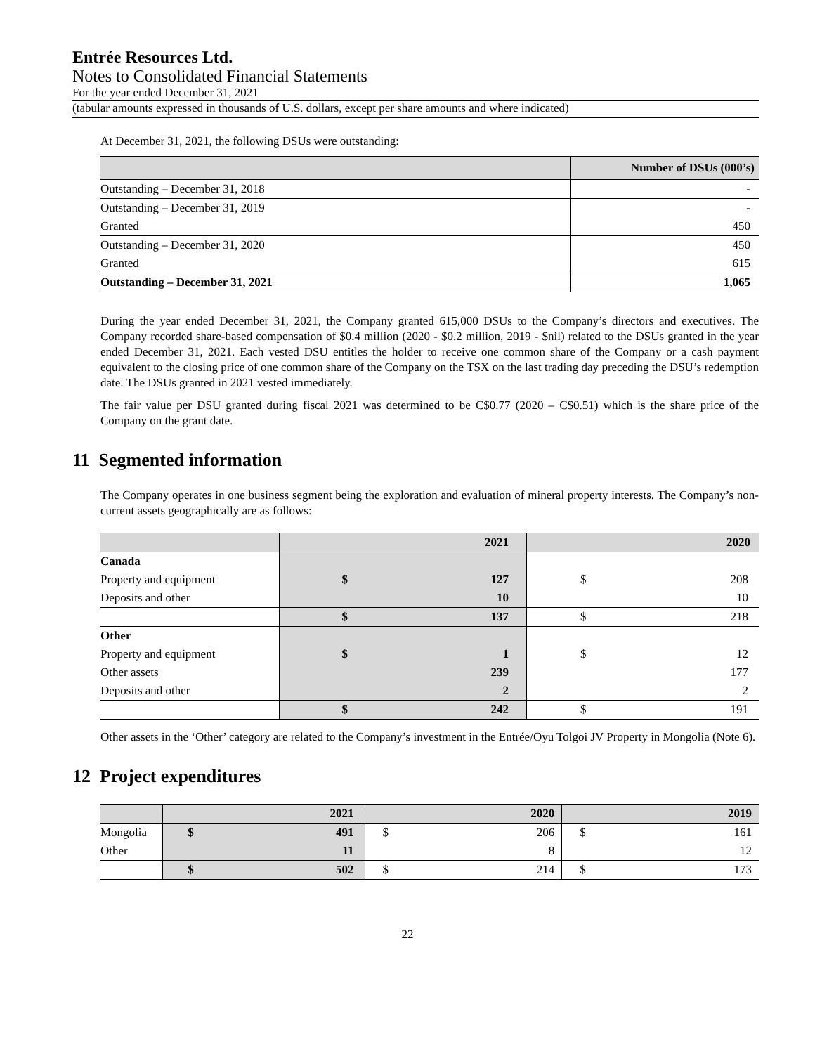Entrée Resources Ltd.
Notes to Consolidated Financial Statements
For the year ended December 31, 2021
(tabular amounts expressed in thousands of U.S. dollars, except per share amounts and where indicated)
At December 31, 2021, the following DSUs were outstanding:
| | Number of DSUs (000’s) |
| --- | --- |
| Outstanding – December 31, 2018 | - |
| Outstanding – December 31, 2019 | - |
| Granted | 450 |
| Outstanding – December 31, 2020 | 450 |
| Granted | 615 |
| Outstanding – December 31, 2021 | 1,065 |
During the year ended December 31, 2021, the Company granted 615,000 DSUs to the Company’s directors and executives. The Company recorded share-based compensation of $0.4 million (2020 - $0.2 million, 2019 - $nil) related to the DSUs granted in the year ended December 31, 2021. Each vested DSU entitles the holder to receive one common share of the Company or a cash payment equivalent to the closing price of one common share of the Company on the TSX on the last trading day preceding the DSU’s redemption date. The DSUs granted in 2021 vested immediately.
The fair value per DSU granted during fiscal 2021 was determined to be C$0.77 (2020 – C$0.51) which is the share price of the Company on the grant date.
11 Segmented information
The Company operates in one business segment being the exploration and evaluation of mineral property interests. The Company’s non-current assets geographically are as follows:
| | 2021 | | 2020 | |
| --- | --- | --- | --- | --- |
| Canada | | | | |
| Property and equipment | $ | 127 | $ | 208 |
| Deposits and other | | 10 | | 10 |
| | $ | 137 | $ | 218 |
| Other | | | | |
| Property and equipment | $ | 1 | $ | 12 |
| Other assets | | 239 | | 177 |
| Deposits and other | | 2 | | 2 |
| | $ | 242 | $ | 191 |
Other assets in the ‘Other’ category are related to the Company’s investment in the Entrée/Oyu Tolgoi JV Property in Mongolia (Note 6).
12 Project expenditures
| | 2021 | | 2020 | | 2019 | |
| --- | --- | --- | --- | --- | --- | --- |
| Mongolia | $ | 491 | $ | 206 | $ | 161 |
| Other | | 11 | | 8 | | 12 |
| | $ | 502 | $ | 214 | $ | 173 |
22